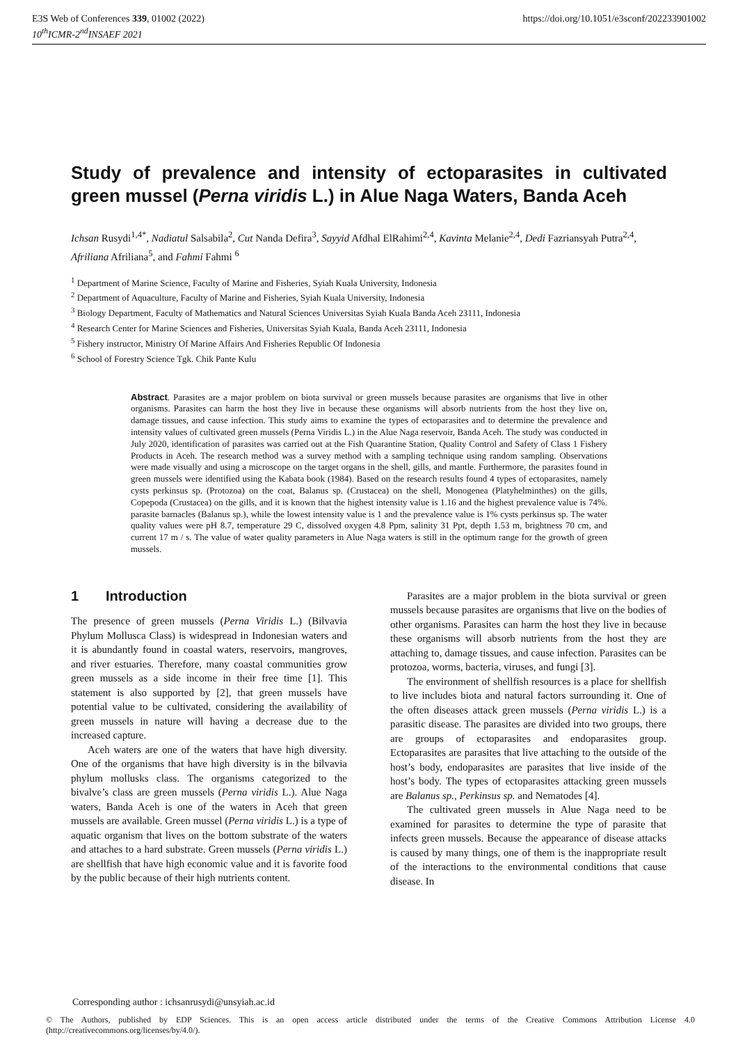E3S Web of Conferences 339, 01002 (2022)
10<sup>th</sup>ICMR-2<sup>nd</sup>INSAEF 2021
https://doi.org/10.1051/e3sconf/202233901002
Study of prevalence and intensity of ectoparasites in cultivated green mussel (Perna viridis L.) in Alue Naga Waters, Banda Aceh
Ichsan Rusydi<sup>1,4*</sup>, Nadiatul Salsabila<sup>2</sup>, Cut Nanda Defira<sup>3</sup>, Sayyid Afdhal ElRahimi<sup>2,4</sup>, Kavinta Melanie<sup>2,4</sup>, Dedi Fazriansyah Putra<sup>2,4</sup>, Afriliana Afriliana<sup>5</sup>, and Fahmi Fahmi <sup>6</sup>
<sup>1</sup> Department of Marine Science, Faculty of Marine and Fisheries, Syiah Kuala University, Indonesia
<sup>2</sup> Department of Aquaculture, Faculty of Marine and Fisheries, Syiah Kuala University, Indonesia
<sup>3</sup> Biology Department, Faculty of Mathematics and Natural Sciences Universitas Syiah Kuala Banda Aceh 23111, Indonesia
<sup>4</sup> Research Center for Marine Sciences and Fisheries, Universitas Syiah Kuala, Banda Aceh 23111, Indonesia
<sup>5</sup> Fishery instructor, Ministry Of Marine Affairs And Fisheries Republic Of Indonesia
<sup>6</sup> School of Forestry Science Tgk. Chik Pante Kulu
Abstract. Parasites are a major problem on biota survival or green mussels because parasites are organisms that live in other organisms. Parasites can harm the host they live in because these organisms will absorb nutrients from the host they live on, damage tissues, and cause infection. This study aims to examine the types of ectoparasites and to determine the prevalence and intensity values of cultivated green mussels (Perna Viridis L.) in the Alue Naga reservoir, Banda Aceh. The study was conducted in July 2020, identification of parasites was carried out at the Fish Quarantine Station, Quality Control and Safety of Class 1 Fishery Products in Aceh. The research method was a survey method with a sampling technique using random sampling. Observations were made visually and using a microscope on the target organs in the shell, gills, and mantle. Furthermore, the parasites found in green mussels were identified using the Kabata book (1984). Based on the research results found 4 types of ectoparasites, namely cysts perkinsus sp. (Protozoa) on the coat, Balanus sp. (Crustacea) on the shell, Monogenea (Platyhelminthes) on the gills, Copepoda (Crustacea) on the gills, and it is known that the highest intensity value is 1.16 and the highest prevalence value is 74%. parasite barnacles (Balanus sp.), while the lowest intensity value is 1 and the prevalence value is 1% cysts perkinsus sp. The water quality values were pH 8.7, temperature 29 C, dissolved oxygen 4.8 Ppm, salinity 31 Ppt, depth 1.53 m, brightness 70 cm, and current 17 m / s. The value of water quality parameters in Alue Naga waters is still in the optimum range for the growth of green mussels.
1 Introduction
The presence of green mussels (Perna Viridis L.) (Bilvavia Phylum Mollusca Class) is widespread in Indonesian waters and it is abundantly found in coastal waters, reservoirs, mangroves, and river estuaries. Therefore, many coastal communities grow green mussels as a side income in their free time [1]. This statement is also supported by [2], that green mussels have potential value to be cultivated, considering the availability of green mussels in nature will having a decrease due to the increased capture.
Aceh waters are one of the waters that have high diversity. One of the organisms that have high diversity is in the bilvavia phylum mollusks class. The organisms categorized to the bivalve’s class are green mussels (Perna viridis L.). Alue Naga waters, Banda Aceh is one of the waters in Aceh that green mussels are available. Green mussel (Perna viridis L.) is a type of aquatic organism that lives on the bottom substrate of the waters and attaches to a hard substrate. Green mussels (Perna viridis L.) are shellfish that have high economic value and it is favorite food by the public because of their high nutrients content.
Parasites are a major problem in the biota survival or green mussels because parasites are organisms that live on the bodies of other organisms. Parasites can harm the host they live in because these organisms will absorb nutrients from the host they are attaching to, damage tissues, and cause infection. Parasites can be protozoa, worms, bacteria, viruses, and fungi [3].
The environment of shellfish resources is a place for shellfish to live includes biota and natural factors surrounding it. One of the often diseases attack green mussels (Perna viridis L.) is a parasitic disease. The parasites are divided into two groups, there are groups of ectoparasites and endoparasites group. Ectoparasites are parasites that live attaching to the outside of the host’s body, endoparasites are parasites that live inside of the host’s body. The types of ectoparasites attacking green mussels are Balanus sp., Perkinsus sp. and Nematodes [4].
The cultivated green mussels in Alue Naga need to be examined for parasites to determine the type of parasite that infects green mussels. Because the appearance of disease attacks is caused by many things, one of them is the inappropriate result of the interactions to the environmental conditions that cause disease. In
Corresponding author : ichsanrusydi@unsyiah.ac.id
© The Authors, published by EDP Sciences. This is an open access article distributed under the terms of the Creative Commons Attribution License 4.0 (http://creativecommons.org/licenses/by/4.0/).